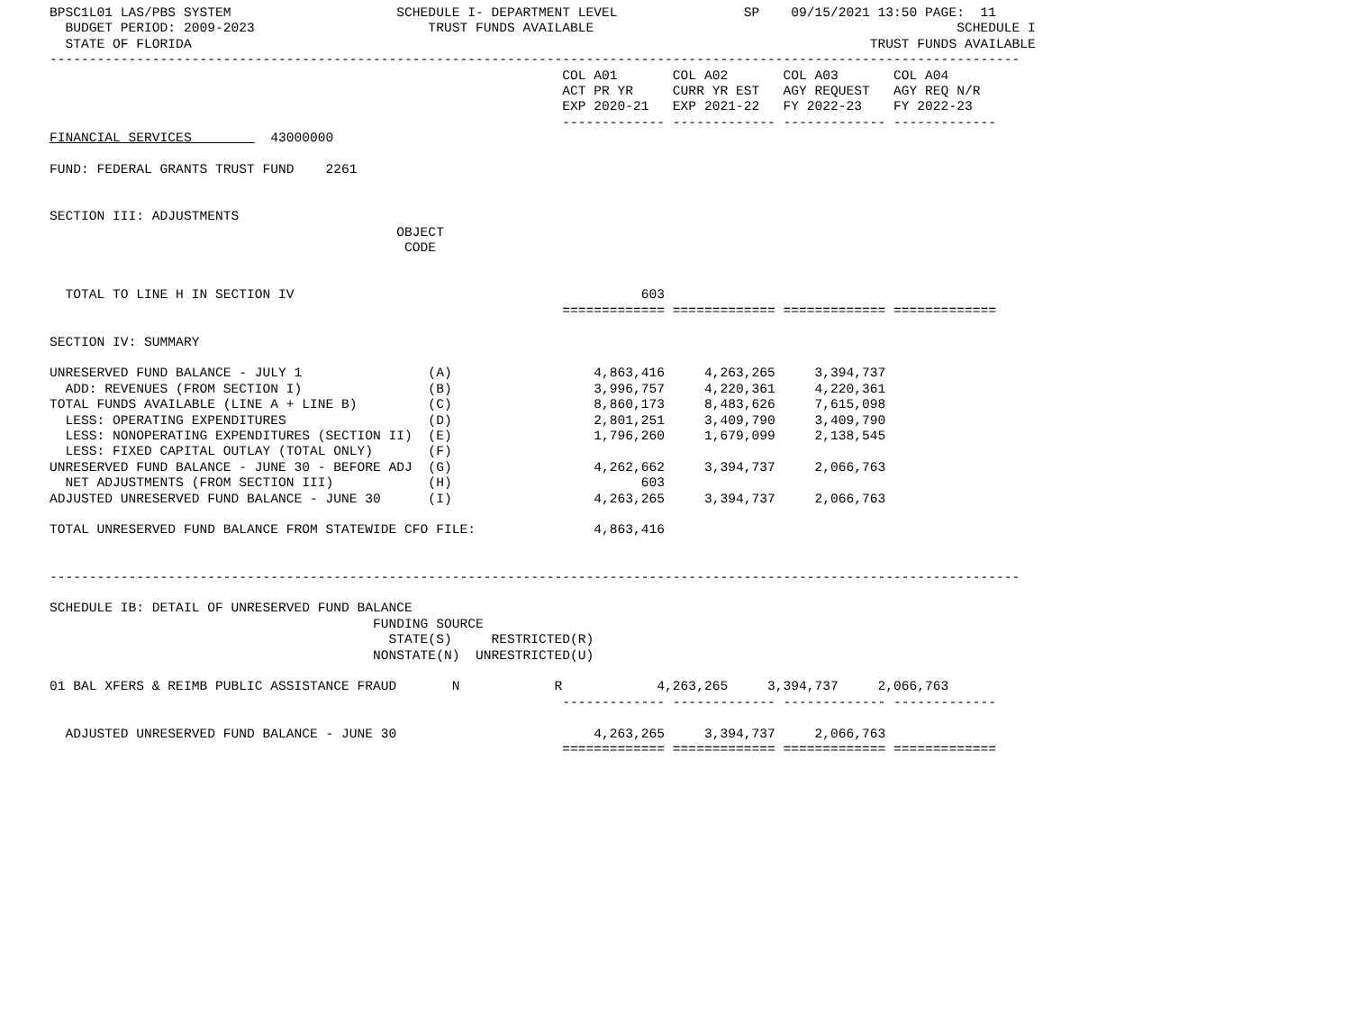BPSC1L01 LAS/PBS SYSTEM                     SCHEDULE I- DEPARTMENT LEVEL                SP    09/15/2021 13:50 PAGE:  11
  BUDGET PERIOD: 2009-2023                      TRUST FUNDS AVAILABLE                                              SCHEDULE I
  STATE OF FLORIDA                                                                                      TRUST FUNDS AVAILABLE
---------------------------------------------------------------------------------------------------------------------------
                                                                 COL A01       COL A02       COL A03       COL A04
                                                                 ACT PR YR     CURR YR EST   AGY REQUEST   AGY REQ N/R
                                                                 EXP 2020-21   EXP 2021-22   FY 2022-23    FY 2022-23
                                                                 ------------- ------------- ------------- -------------
FINANCIAL SERVICES          43000000

FUND: FEDERAL GRANTS TRUST FUND    2261


SECTION III: ADJUSTMENTS
                                            OBJECT
                                             CODE


  TOTAL TO LINE H IN SECTION IV                                            603
                                                                 ============= ============= ============= =============

SECTION IV: SUMMARY

UNRESERVED FUND BALANCE - JULY 1                (A)                  4,863,416     4,263,265     3,394,737
  ADD: REVENUES (FROM SECTION I)                (B)                  3,996,757     4,220,361     4,220,361
TOTAL FUNDS AVAILABLE (LINE A + LINE B)         (C)                  8,860,173     8,483,626     7,615,098
  LESS: OPERATING EXPENDITURES                  (D)                  2,801,251     3,409,790     3,409,790
  LESS: NONOPERATING EXPENDITURES (SECTION II)  (E)                  1,796,260     1,679,099     2,138,545
  LESS: FIXED CAPITAL OUTLAY (TOTAL ONLY)       (F)
UNRESERVED FUND BALANCE - JUNE 30 - BEFORE ADJ  (G)                  4,262,662     3,394,737     2,066,763
  NET ADJUSTMENTS (FROM SECTION III)            (H)                        603
ADJUSTED UNRESERVED FUND BALANCE - JUNE 30      (I)                  4,263,265     3,394,737     2,066,763

TOTAL UNRESERVED FUND BALANCE FROM STATEWIDE CFO FILE:               4,863,416


---------------------------------------------------------------------------------------------------------------------------

SCHEDULE IB: DETAIL OF UNRESERVED FUND BALANCE
                                         FUNDING SOURCE
                                           STATE(S)     RESTRICTED(R)
                                         NONSTATE(N)  UNRESTRICTED(U)

01 BAL XFERS & REIMB PUBLIC ASSISTANCE FRAUD       N            R            4,263,265     3,394,737     2,066,763
                                                                 ------------- ------------- ------------- -------------

  ADJUSTED UNRESERVED FUND BALANCE - JUNE 30                         4,263,265     3,394,737     2,066,763
                                                                 ============= ============= ============= =============